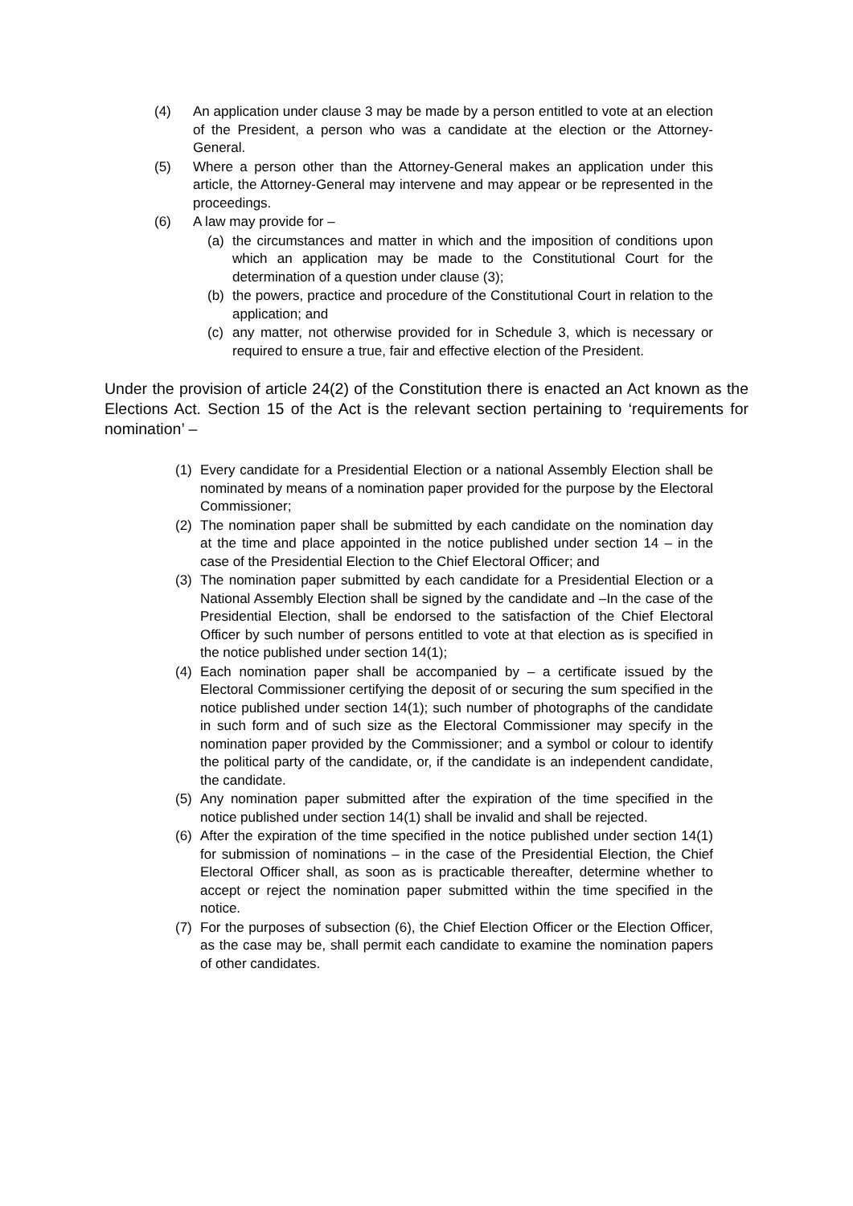(4) An application under clause 3 may be made by a person entitled to vote at an election of the President, a person who was a candidate at the election or the Attorney-General.
(5) Where a person other than the Attorney-General makes an application under this article, the Attorney-General may intervene and may appear or be represented in the proceedings.
(6) A law may provide for –
(a) the circumstances and matter in which and the imposition of conditions upon which an application may be made to the Constitutional Court for the determination of a question under clause (3);
(b) the powers, practice and procedure of the Constitutional Court in relation to the application; and
(c) any matter, not otherwise provided for in Schedule 3, which is necessary or required to ensure a true, fair and effective election of the President.
Under the provision of article 24(2) of the Constitution there is enacted an Act known as the Elections Act. Section 15 of the Act is the relevant section pertaining to ‘requirements for nomination’ –
(1) Every candidate for a Presidential Election or a national Assembly Election shall be nominated by means of a nomination paper provided for the purpose by the Electoral Commissioner;
(2) The nomination paper shall be submitted by each candidate on the nomination day at the time and place appointed in the notice published under section 14 – in the case of the Presidential Election to the Chief Electoral Officer; and
(3) The nomination paper submitted by each candidate for a Presidential Election or a National Assembly Election shall be signed by the candidate and –In the case of the Presidential Election, shall be endorsed to the satisfaction of the Chief Electoral Officer by such number of persons entitled to vote at that election as is specified in the notice published under section 14(1);
(4) Each nomination paper shall be accompanied by – a certificate issued by the Electoral Commissioner certifying the deposit of or securing the sum specified in the notice published under section 14(1); such number of photographs of the candidate in such form and of such size as the Electoral Commissioner may specify in the nomination paper provided by the Commissioner; and a symbol or colour to identify the political party of the candidate, or, if the candidate is an independent candidate, the candidate.
(5) Any nomination paper submitted after the expiration of the time specified in the notice published under section 14(1) shall be invalid and shall be rejected.
(6) After the expiration of the time specified in the notice published under section 14(1) for submission of nominations – in the case of the Presidential Election, the Chief Electoral Officer shall, as soon as is practicable thereafter, determine whether to accept or reject the nomination paper submitted within the time specified in the notice.
(7) For the purposes of subsection (6), the Chief Election Officer or the Election Officer, as the case may be, shall permit each candidate to examine the nomination papers of other candidates.